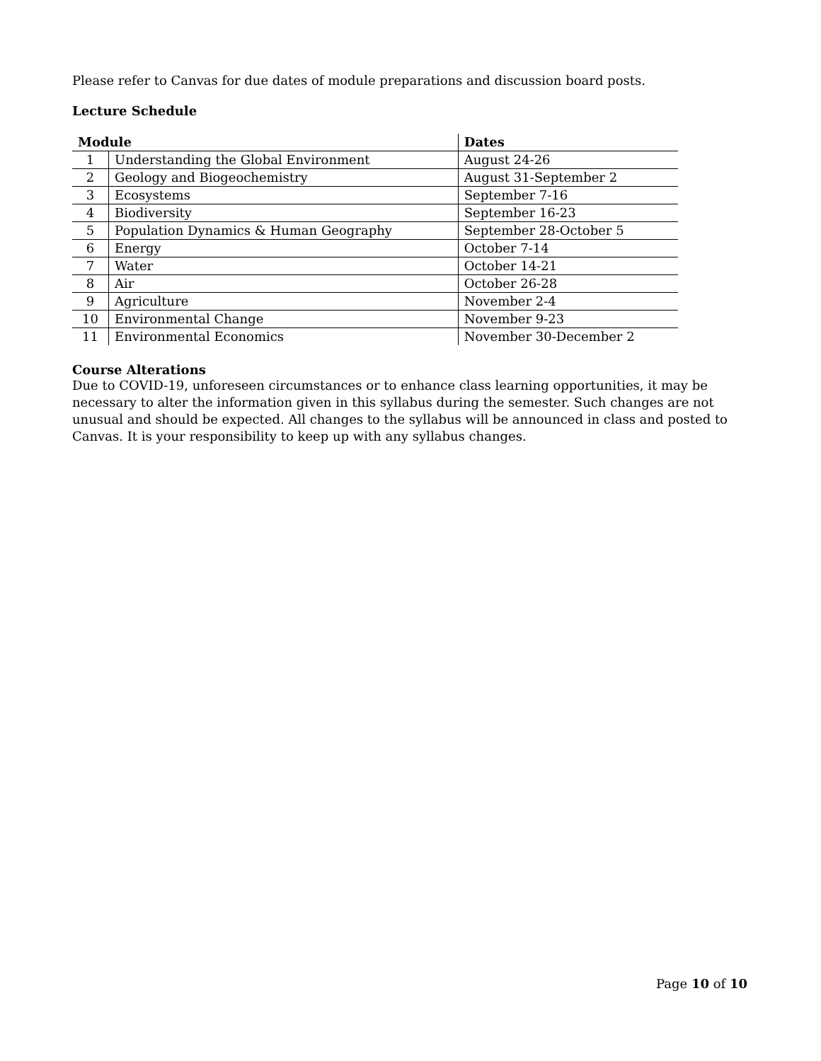Please refer to Canvas for due dates of module preparations and discussion board posts.
Lecture Schedule
| Module | | Dates |
| --- | --- | --- |
| 1 | Understanding the Global Environment | August 24-26 |
| 2 | Geology and Biogeochemistry | August 31-September 2 |
| 3 | Ecosystems | September 7-16 |
| 4 | Biodiversity | September 16-23 |
| 5 | Population Dynamics & Human Geography | September 28-October 5 |
| 6 | Energy | October 7-14 |
| 7 | Water | October 14-21 |
| 8 | Air | October 26-28 |
| 9 | Agriculture | November 2-4 |
| 10 | Environmental Change | November 9-23 |
| 11 | Environmental Economics | November 30-December 2 |
Course Alterations
Due to COVID-19, unforeseen circumstances or to enhance class learning opportunities, it may be necessary to alter the information given in this syllabus during the semester. Such changes are not unusual and should be expected. All changes to the syllabus will be announced in class and posted to Canvas. It is your responsibility to keep up with any syllabus changes.
Page 10 of 10